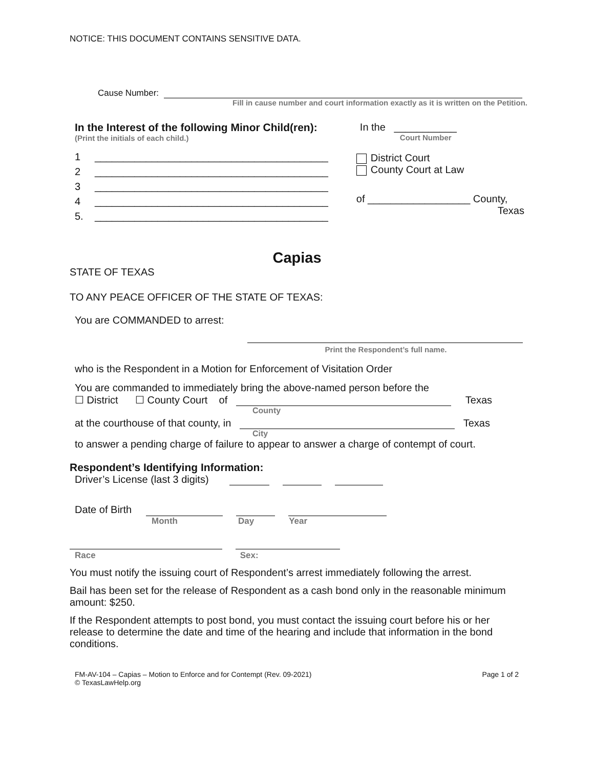NOTICE: THIS DOCUMENT CONTAINS SENSITIVE DATA.
Cause Number:
Fill in cause number and court information exactly as it is written on the Petition.
In the Interest of the following Minor Child(ren):
(Print the initials of each child.)
1 _________________________________________
2 _________________________________________
3 _________________________________________
4 _________________________________________
5. _________________________________________
In the ___________
Court Number
District Court
County Court at Law
of __________________ County,
Texas
Capias
STATE OF TEXAS
TO ANY PEACE OFFICER OF THE STATE OF TEXAS:
You are COMMANDED to arrest:
Print the Respondent’s full name.
who is the Respondent in a Motion for Enforcement of Visitation Order
You are commanded to immediately bring the above-named person before the
☐ District ☐ County Court of Texas
County
at the courthouse of that county, in Texas
City
to answer a pending charge of failure to appear to answer a charge of contempt of court.
Respondent’s Identifying Information:
Driver’s License (last 3 digits)
Date of Birth
Month Day Year
Race Sex:
You must notify the issuing court of Respondent’s arrest immediately following the arrest.
Bail has been set for the release of Respondent as a cash bond only in the reasonable minimum amount: $250.
If the Respondent attempts to post bond, you must contact the issuing court before his or her release to determine the date and time of the hearing and include that information in the bond conditions.
FM-AV-104 – Capias – Motion to Enforce and for Contempt (Rev. 09-2021)
© TexasLawHelp.org
Page 1 of 2